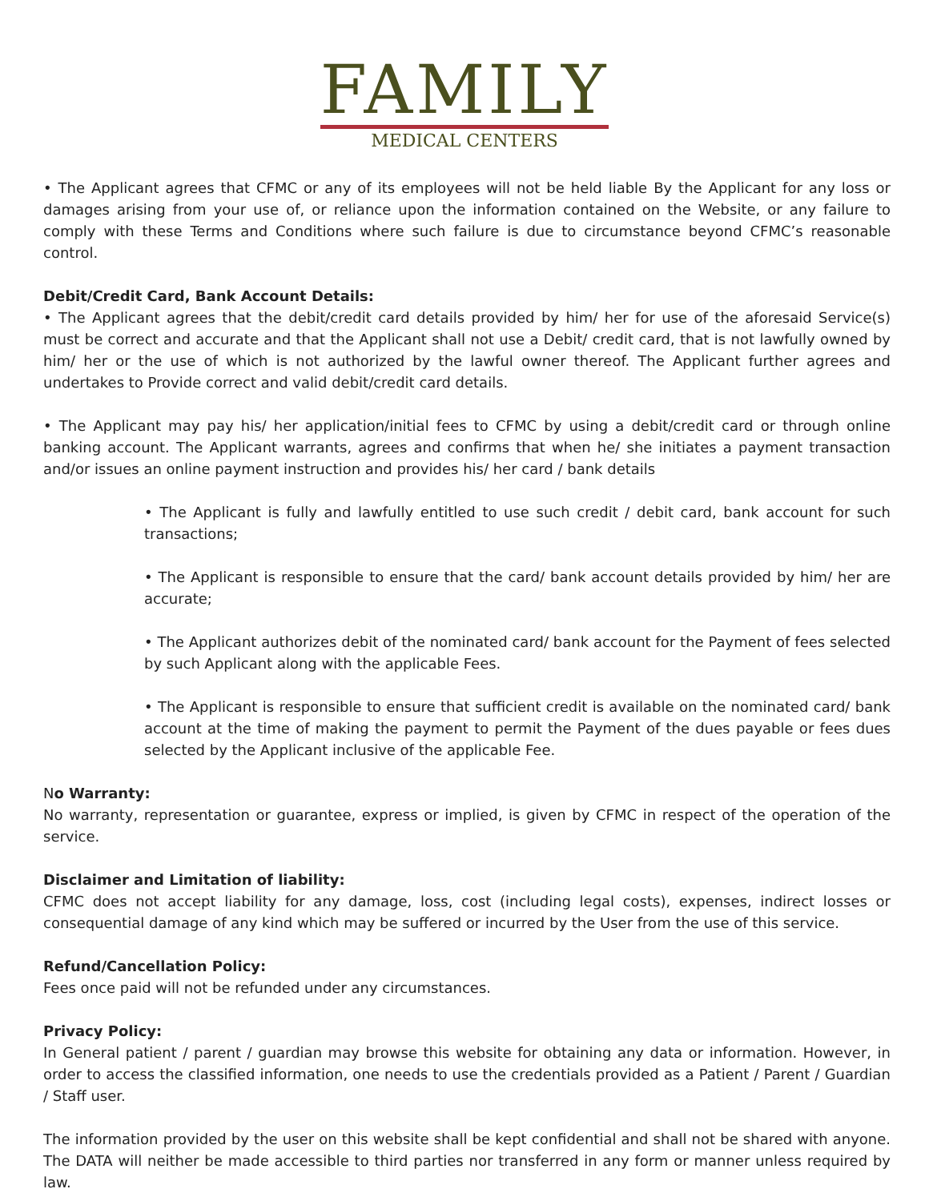FAMILY
MEDICAL CENTERS
• The Applicant agrees that CFMC or any of its employees will not be held liable By the Applicant for any loss or damages arising from your use of, or reliance upon the information contained on the Website, or any failure to comply with these Terms and Conditions where such failure is due to circumstance beyond CFMC’s reasonable control.
Debit/Credit Card, Bank Account Details:
• The Applicant agrees that the debit/credit card details provided by him/ her for use of the aforesaid Service(s) must be correct and accurate and that the Applicant shall not use a Debit/ credit card, that is not lawfully owned by him/ her or the use of which is not authorized by the lawful owner thereof. The Applicant further agrees and undertakes to Provide correct and valid debit/credit card details.
• The Applicant may pay his/ her application/initial fees to CFMC by using a debit/credit card or through online banking account. The Applicant warrants, agrees and confirms that when he/ she initiates a payment transaction and/or issues an online payment instruction and provides his/ her card / bank details
• The Applicant is fully and lawfully entitled to use such credit / debit card, bank account for such transactions;
• The Applicant is responsible to ensure that the card/ bank account details provided by him/ her are accurate;
• The Applicant authorizes debit of the nominated card/ bank account for the Payment of fees selected by such Applicant along with the applicable Fees.
• The Applicant is responsible to ensure that sufficient credit is available on the nominated card/ bank account at the time of making the payment to permit the Payment of the dues payable or fees dues selected by the Applicant inclusive of the applicable Fee.
No Warranty:
No warranty, representation or guarantee, express or implied, is given by CFMC in respect of the operation of the service.
Disclaimer and Limitation of liability:
CFMC does not accept liability for any damage, loss, cost (including legal costs), expenses, indirect losses or consequential damage of any kind which may be suffered or incurred by the User from the use of this service.
Refund/Cancellation Policy:
Fees once paid will not be refunded under any circumstances.
Privacy Policy:
In General patient / parent / guardian may browse this website for obtaining any data or information. However, in order to access the classified information, one needs to use the credentials provided as a Patient / Parent / Guardian / Staff user.
The information provided by the user on this website shall be kept confidential and shall not be shared with anyone. The DATA will neither be made accessible to third parties nor transferred in any form or manner unless required by law.